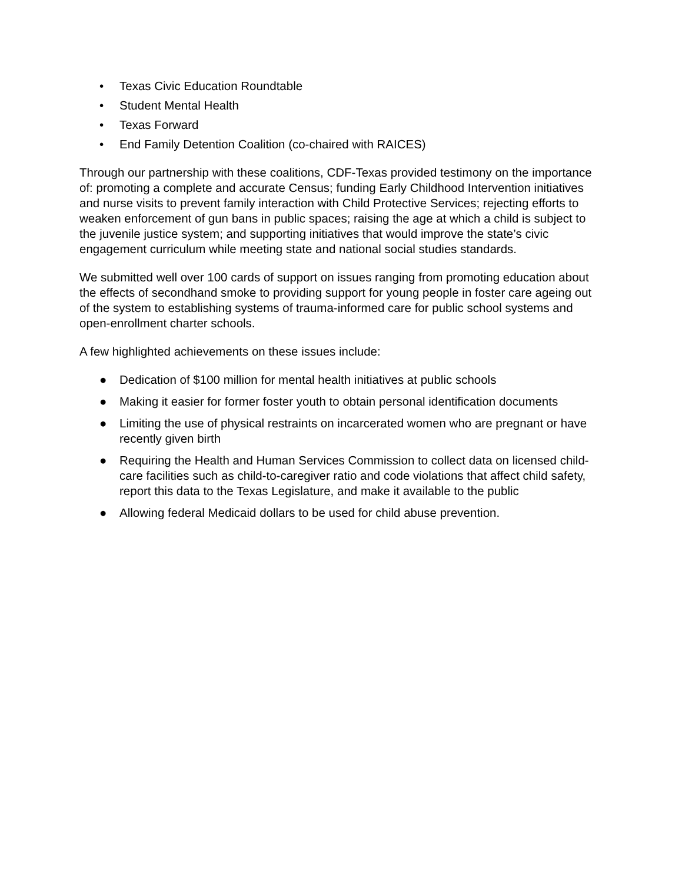• Texas Civic Education Roundtable
• Student Mental Health
• Texas Forward
• End Family Detention Coalition (co-chaired with RAICES)
Through our partnership with these coalitions, CDF-Texas provided testimony on the importance of: promoting a complete and accurate Census; funding Early Childhood Intervention initiatives and nurse visits to prevent family interaction with Child Protective Services; rejecting efforts to weaken enforcement of gun bans in public spaces; raising the age at which a child is subject to the juvenile justice system; and supporting initiatives that would improve the state’s civic engagement curriculum while meeting state and national social studies standards.
We submitted well over 100 cards of support on issues ranging from promoting education about the effects of secondhand smoke to providing support for young people in foster care ageing out of the system to establishing systems of trauma-informed care for public school systems and open-enrollment charter schools.
A few highlighted achievements on these issues include:
● Dedication of $100 million for mental health initiatives at public schools
● Making it easier for former foster youth to obtain personal identification documents
● Limiting the use of physical restraints on incarcerated women who are pregnant or have recently given birth
● Requiring the Health and Human Services Commission to collect data on licensed child-care facilities such as child-to-caregiver ratio and code violations that affect child safety, report this data to the Texas Legislature, and make it available to the public
● Allowing federal Medicaid dollars to be used for child abuse prevention.